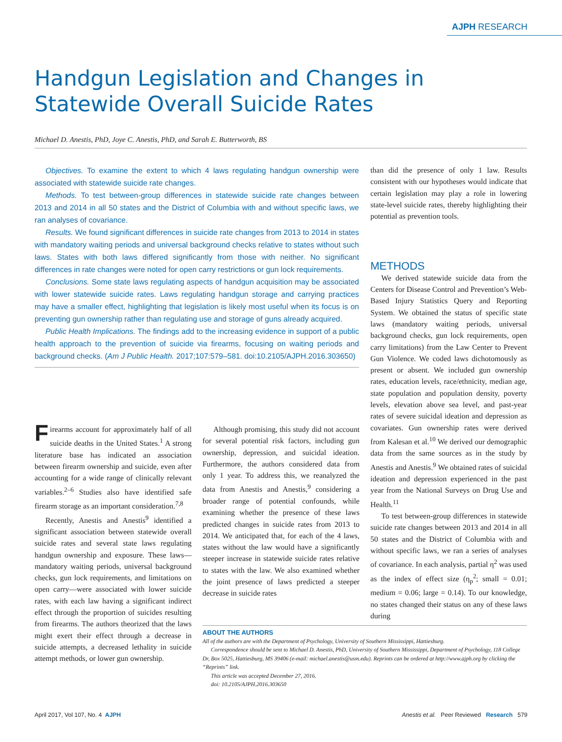AJPH RESEARCH
Handgun Legislation and Changes in Statewide Overall Suicide Rates
Michael D. Anestis, PhD, Joye C. Anestis, PhD, and Sarah E. Butterworth, BS
Objectives. To examine the extent to which 4 laws regulating handgun ownership were associated with statewide suicide rate changes.
Methods. To test between-group differences in statewide suicide rate changes between 2013 and 2014 in all 50 states and the District of Columbia with and without specific laws, we ran analyses of covariance.
Results. We found significant differences in suicide rate changes from 2013 to 2014 in states with mandatory waiting periods and universal background checks relative to states without such laws. States with both laws differed significantly from those with neither. No significant differences in rate changes were noted for open carry restrictions or gun lock requirements.
Conclusions. Some state laws regulating aspects of handgun acquisition may be associated with lower statewide suicide rates. Laws regulating handgun storage and carrying practices may have a smaller effect, highlighting that legislation is likely most useful when its focus is on preventing gun ownership rather than regulating use and storage of guns already acquired.
Public Health Implications. The findings add to the increasing evidence in support of a public health approach to the prevention of suicide via firearms, focusing on waiting periods and background checks. (Am J Public Health. 2017;107:579–581. doi:10.2105/AJPH.2016.303650)
Firearms account for approximately half of all suicide deaths in the United States.<sup>1</sup> A strong literature base has indicated an association between firearm ownership and suicide, even after accounting for a wide range of clinically relevant variables.<sup>2–6</sup> Studies also have identified safe firearm storage as an important consideration.<sup>7,8</sup>
Recently, Anestis and Anestis<sup>9</sup> identified a significant association between statewide overall suicide rates and several state laws regulating handgun ownership and exposure. These laws—mandatory waiting periods, universal background checks, gun lock requirements, and limitations on open carry—were associated with lower suicide rates, with each law having a significant indirect effect through the proportion of suicides resulting from firearms. The authors theorized that the laws might exert their effect through a decrease in suicide attempts, a decreased lethality in suicide attempt methods, or lower gun ownership.
Although promising, this study did not account for several potential risk factors, including gun ownership, depression, and suicidal ideation. Furthermore, the authors considered data from only 1 year. To address this, we reanalyzed the data from Anestis and Anestis,<sup>9</sup> considering a broader range of potential confounds, while examining whether the presence of these laws predicted changes in suicide rates from 2013 to 2014. We anticipated that, for each of the 4 laws, states without the law would have a significantly steeper increase in statewide suicide rates relative to states with the law. We also examined whether the joint presence of laws predicted a steeper decrease in suicide rates
than did the presence of only 1 law. Results consistent with our hypotheses would indicate that certain legislation may play a role in lowering state-level suicide rates, thereby highlighting their potential as prevention tools.
METHODS
We derived statewide suicide data from the Centers for Disease Control and Prevention’s Web-Based Injury Statistics Query and Reporting System. We obtained the status of specific state laws (mandatory waiting periods, universal background checks, gun lock requirements, open carry limitations) from the Law Center to Prevent Gun Violence. We coded laws dichotomously as present or absent. We included gun ownership rates, education levels, race/ethnicity, median age, state population and population density, poverty levels, elevation above sea level, and past-year rates of severe suicidal ideation and depression as covariates. Gun ownership rates were derived from Kalesan et al.<sup>10</sup> We derived our demographic data from the same sources as in the study by Anestis and Anestis.<sup>9</sup> We obtained rates of suicidal ideation and depression experienced in the past year from the National Surveys on Drug Use and Health.<sup>11</sup>
To test between-group differences in statewide suicide rate changes between 2013 and 2014 in all 50 states and the District of Columbia with and without specific laws, we ran a series of analyses of covariance. In each analysis, partial η<sup>2</sup> was used as the index of effect size (η<sub>p</sub><sup>2</sup>; small = 0.01; medium = 0.06; large = 0.14). To our knowledge, no states changed their status on any of these laws during
ABOUT THE AUTHORS
All of the authors are with the Department of Psychology, University of Southern Mississippi, Hattiesburg.
Correspondence should be sent to Michael D. Anestis, PhD, University of Southern Mississippi, Department of Psychology, 118 College Dr, Box 5025, Hattiesburg, MS 39406 (e-mail: michael.anestis@usm.edu). Reprints can be ordered at http://www.ajph.org by clicking the “Reprints” link.
This article was accepted December 27, 2016.
doi: 10.2105/AJPH.2016.303650
April 2017, Vol 107, No. 4 AJPH Anestis et al. Peer Reviewed Research 579